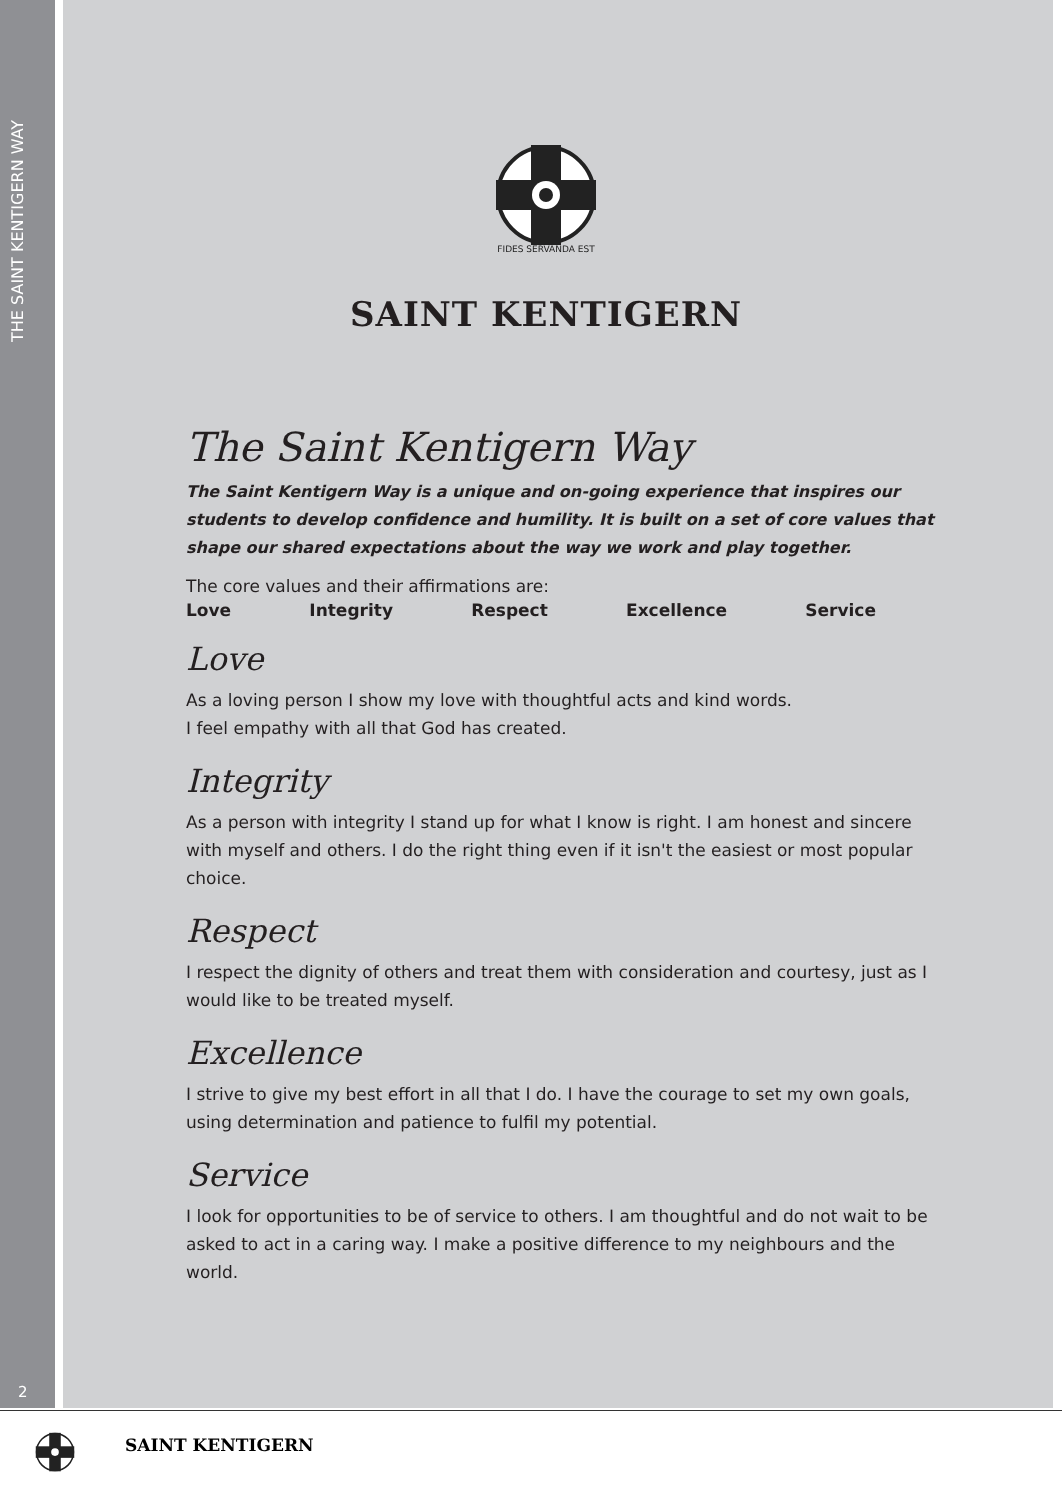THE SAINT KENTIGERN WAY
2
FIDES SERVANDA EST
SAINT KENTIGERN
The Saint Kentigern Way
The Saint Kentigern Way is a unique and on-going experience that inspires our students to develop confidence and humility. It is built on a set of core values that shape our shared expectations about the way we work and play together.
The core values and their affirmations are:
Love Integrity Respect Excellence Service
Love
As a loving person I show my love with thoughtful acts and kind words.
I feel empathy with all that God has created.
Integrity
As a person with integrity I stand up for what I know is right. I am honest and sincere with myself and others. I do the right thing even if it isn't the easiest or most popular choice.
Respect
I respect the dignity of others and treat them with consideration and courtesy, just as I would like to be treated myself.
Excellence
I strive to give my best effort in all that I do. I have the courage to set my own goals, using determination and patience to fulfil my potential.
Service
I look for opportunities to be of service to others. I am thoughtful and do not wait to be asked to act in a caring way. I make a positive difference to my neighbours and the world.
SAINT KENTIGERN